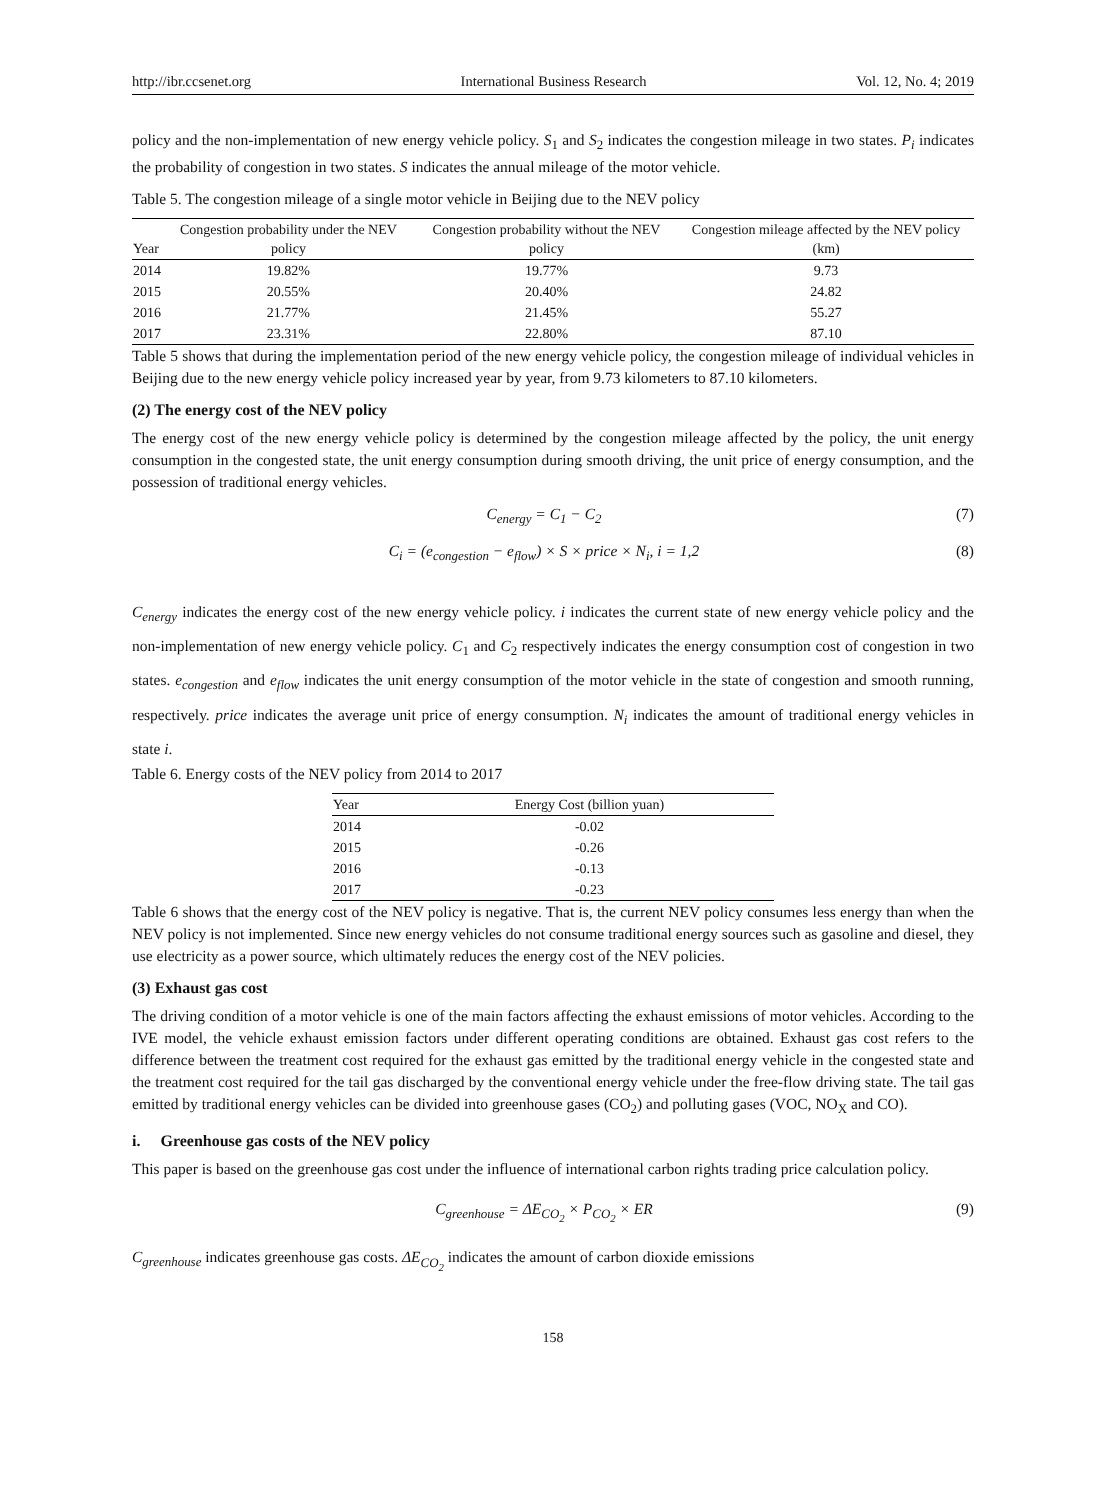http://ibr.ccsenet.org International Business Research Vol. 12, No. 4; 2019
policy and the non-implementation of new energy vehicle policy. S<sub>1</sub> and S<sub>2</sub> indicates the congestion mileage in two states. P<sub>i</sub> indicates the probability of congestion in two states. S indicates the annual mileage of the motor vehicle.
Table 5. The congestion mileage of a single motor vehicle in Beijing due to the NEV policy
| Year | Congestion probability under the NEV policy | Congestion probability without the NEV policy | Congestion mileage affected by the NEV policy (km) |
| --- | --- | --- | --- |
| 2014 | 19.82% | 19.77% | 9.73 |
| 2015 | 20.55% | 20.40% | 24.82 |
| 2016 | 21.77% | 21.45% | 55.27 |
| 2017 | 23.31% | 22.80% | 87.10 |
Table 5 shows that during the implementation period of the new energy vehicle policy, the congestion mileage of individual vehicles in Beijing due to the new energy vehicle policy increased year by year, from 9.73 kilometers to 87.10 kilometers.
(2) The energy cost of the NEV policy
The energy cost of the new energy vehicle policy is determined by the congestion mileage affected by the policy, the unit energy consumption in the congested state, the unit energy consumption during smooth driving, the unit price of energy consumption, and the possession of traditional energy vehicles.
C<sub>energy</sub> = C<sub>1</sub> − C<sub>2</sub> (7)
C<sub>i</sub> = (e<sub>congestion</sub> − e<sub>flow</sub>) × S × price × N<sub>i</sub>, i = 1,2 (8)
C<sub>energy</sub> indicates the energy cost of the new energy vehicle policy. i indicates the current state of new energy vehicle policy and the non-implementation of new energy vehicle policy. C<sub>1</sub> and C<sub>2</sub> respectively indicates the energy consumption cost of congestion in two states. e<sub>congestion</sub> and e<sub>flow</sub> indicates the unit energy consumption of the motor vehicle in the state of congestion and smooth running, respectively. price indicates the average unit price of energy consumption. N<sub>i</sub> indicates the amount of traditional energy vehicles in state i.
Table 6. Energy costs of the NEV policy from 2014 to 2017
| Year | Energy Cost (billion yuan) |
| --- | --- |
| 2014 | -0.02 |
| 2015 | -0.26 |
| 2016 | -0.13 |
| 2017 | -0.23 |
Table 6 shows that the energy cost of the NEV policy is negative. That is, the current NEV policy consumes less energy than when the NEV policy is not implemented. Since new energy vehicles do not consume traditional energy sources such as gasoline and diesel, they use electricity as a power source, which ultimately reduces the energy cost of the NEV policies.
(3) Exhaust gas cost
The driving condition of a motor vehicle is one of the main factors affecting the exhaust emissions of motor vehicles. According to the IVE model, the vehicle exhaust emission factors under different operating conditions are obtained. Exhaust gas cost refers to the difference between the treatment cost required for the exhaust gas emitted by the traditional energy vehicle in the congested state and the treatment cost required for the tail gas discharged by the conventional energy vehicle under the free-flow driving state. The tail gas emitted by traditional energy vehicles can be divided into greenhouse gases (CO<sub>2</sub>) and polluting gases (VOC, NO<sub>X</sub> and CO).
i. Greenhouse gas costs of the NEV policy
This paper is based on the greenhouse gas cost under the influence of international carbon rights trading price calculation policy.
C<sub>greenhouse</sub> = ΔE<sub>CO<sub>2</sub></sub> × P<sub>CO<sub>2</sub></sub> × ER (9)
C<sub>greenhouse</sub> indicates greenhouse gas costs. ΔE<sub>CO<sub>2</sub></sub> indicates the amount of carbon dioxide emissions
158